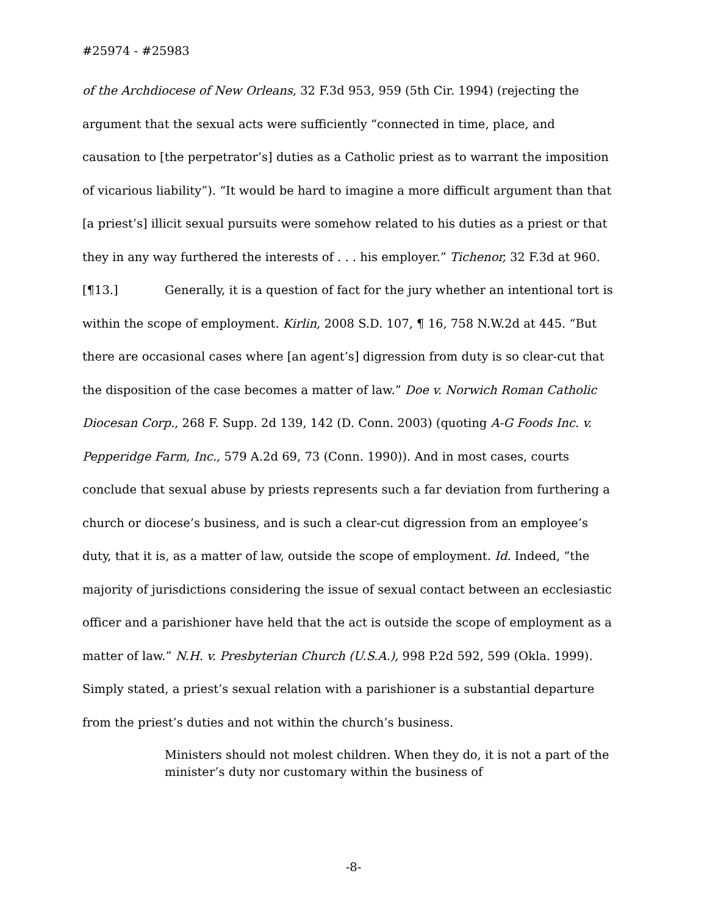#25974 - #25983
of the Archdiocese of New Orleans, 32 F.3d 953, 959 (5th Cir. 1994) (rejecting the argument that the sexual acts were sufficiently “connected in time, place, and causation to [the perpetrator’s] duties as a Catholic priest as to warrant the imposition of vicarious liability”). “It would be hard to imagine a more difficult argument than that [a priest’s] illicit sexual pursuits were somehow related to his duties as a priest or that they in any way furthered the interests of . . . his employer.” Tichenor, 32 F.3d at 960.
[¶13.] Generally, it is a question of fact for the jury whether an intentional tort is within the scope of employment. Kirlin, 2008 S.D. 107, ¶ 16, 758 N.W.2d at 445. “But there are occasional cases where [an agent’s] digression from duty is so clear-cut that the disposition of the case becomes a matter of law.” Doe v. Norwich Roman Catholic Diocesan Corp., 268 F. Supp. 2d 139, 142 (D. Conn. 2003) (quoting A-G Foods Inc. v. Pepperidge Farm, Inc., 579 A.2d 69, 73 (Conn. 1990)). And in most cases, courts conclude that sexual abuse by priests represents such a far deviation from furthering a church or diocese’s business, and is such a clear-cut digression from an employee’s duty, that it is, as a matter of law, outside the scope of employment. Id. Indeed, “the majority of jurisdictions considering the issue of sexual contact between an ecclesiastic officer and a parishioner have held that the act is outside the scope of employment as a matter of law.” N.H. v. Presbyterian Church (U.S.A.), 998 P.2d 592, 599 (Okla. 1999). Simply stated, a priest’s sexual relation with a parishioner is a substantial departure from the priest’s duties and not within the church’s business.
Ministers should not molest children. When they do, it is not a part of the minister’s duty nor customary within the business of
-8-